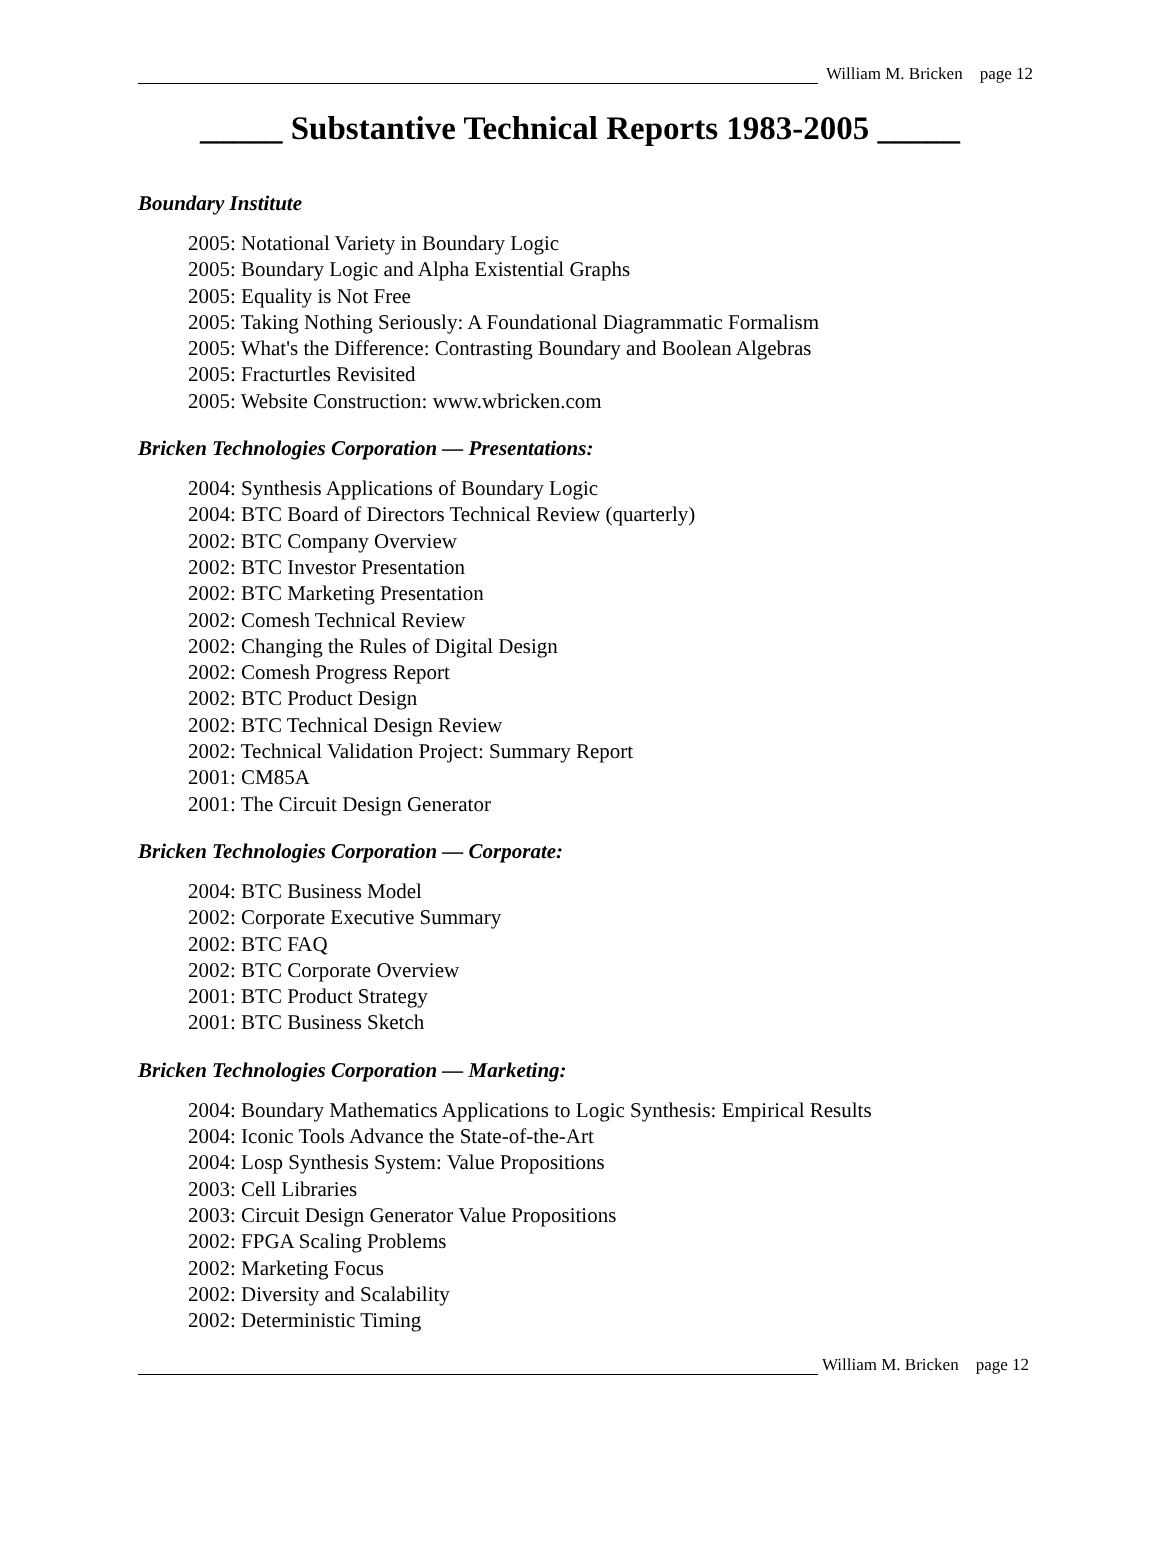William M. Bricken page 12
_____ Substantive Technical Reports 1983-2005 _____
Boundary Institute
2005: Notational Variety in Boundary Logic
2005: Boundary Logic and Alpha Existential Graphs
2005: Equality is Not Free
2005: Taking Nothing Seriously: A Foundational Diagrammatic Formalism
2005: What's the Difference: Contrasting Boundary and Boolean Algebras
2005: Fracturtles Revisited
2005: Website Construction: www.wbricken.com
Bricken Technologies Corporation — Presentations:
2004: Synthesis Applications of Boundary Logic
2004: BTC Board of Directors Technical Review (quarterly)
2002: BTC Company Overview
2002: BTC Investor Presentation
2002: BTC Marketing Presentation
2002: Comesh Technical Review
2002: Changing the Rules of Digital Design
2002: Comesh Progress Report
2002: BTC Product Design
2002: BTC Technical Design Review
2002: Technical Validation Project: Summary Report
2001: CM85A
2001: The Circuit Design Generator
Bricken Technologies Corporation — Corporate:
2004: BTC Business Model
2002: Corporate Executive Summary
2002: BTC FAQ
2002: BTC Corporate Overview
2001: BTC Product Strategy
2001: BTC Business Sketch
Bricken Technologies Corporation — Marketing:
2004: Boundary Mathematics Applications to Logic Synthesis: Empirical Results
2004: Iconic Tools Advance the State-of-the-Art
2004: Losp Synthesis System: Value Propositions
2003: Cell Libraries
2003: Circuit Design Generator Value Propositions
2002: FPGA Scaling Problems
2002: Marketing Focus
2002: Diversity and Scalability
2002: Deterministic Timing
William M. Bricken page 12